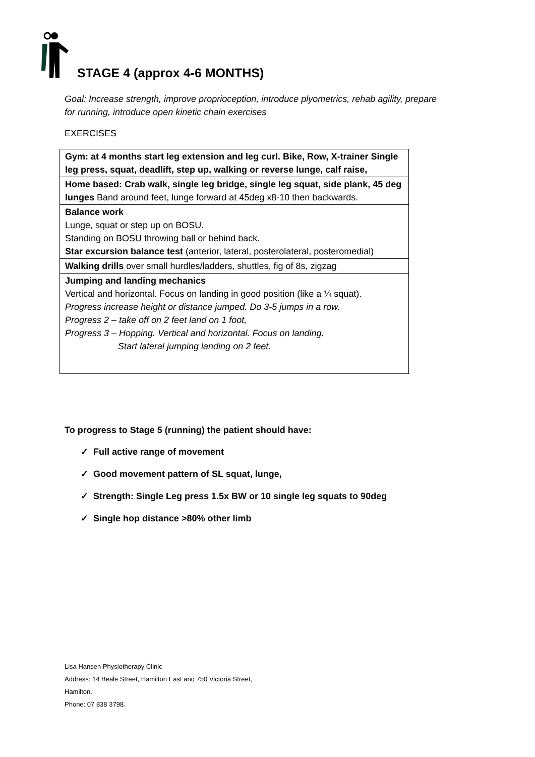STAGE 4 (approx 4-6 MONTHS)
Goal: Increase strength, improve proprioception, introduce plyometrics, rehab agility, prepare for running, introduce open kinetic chain exercises
EXERCISES
| Gym: at 4 months start leg extension and leg curl. Bike, Row, X-trainer Single leg press, squat, deadlift, step up, walking or reverse lunge, calf raise, |
| Home based: Crab walk, single leg bridge, single leg squat, side plank, 45 deg lunges Band around feet, lunge forward at 45deg x8-10 then backwards. |
| Balance work Lunge, squat or step up on BOSU. Standing on BOSU throwing ball or behind back. Star excursion balance test (anterior, lateral, posterolateral, posteromedial) |
| Walking drills over small hurdles/ladders, shuttles, fig of 8s, zigzag |
| Jumping and landing mechanics Vertical and horizontal. Focus on landing in good position (like a ¼ squat). Progress increase height or distance jumped. Do 3-5 jumps in a row. Progress 2 – take off on 2 feet land on 1 foot, Progress 3 – Hopping. Vertical and horizontal. Focus on landing. Start lateral jumping landing on 2 feet. |
To progress to Stage 5 (running) the patient should have:
✓ Full active range of movement
✓ Good movement pattern of SL squat, lunge,
✓ Strength: Single Leg press 1.5x BW or 10 single leg squats to 90deg
✓ Single hop distance >80% other limb
Lisa Hansen Physiotherapy Clinic
Address: 14 Beale Street, Hamilton East and 750 Victoria Street,
Hamilton.
Phone: 07 838 3798.